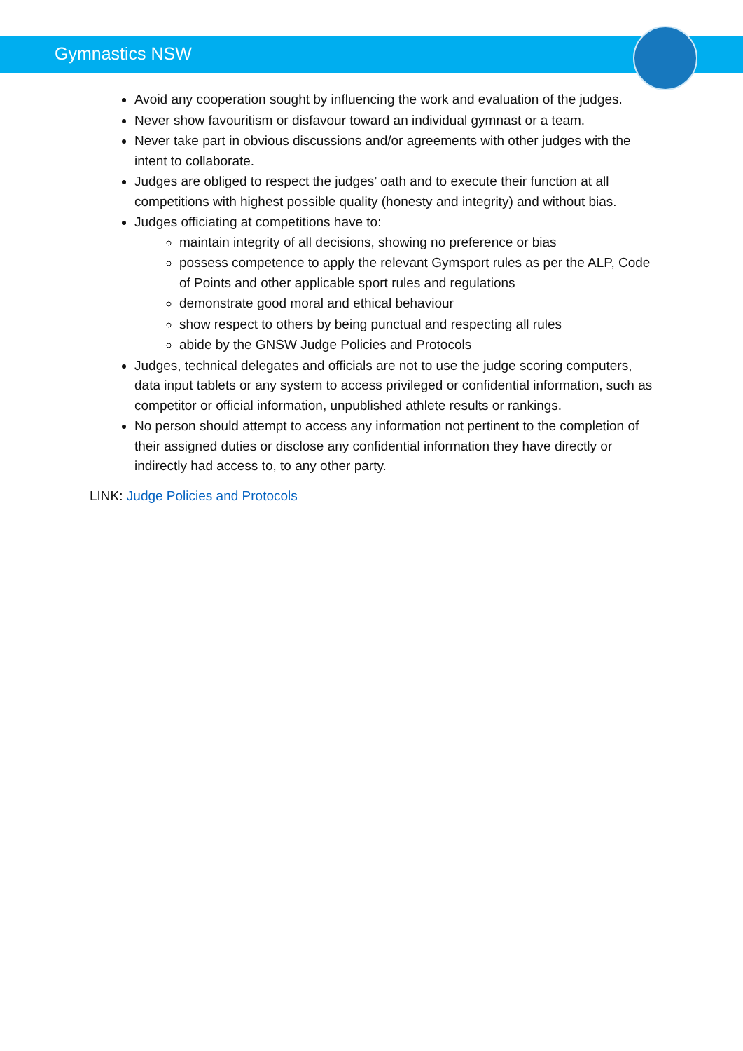Gymnastics NSW
Avoid any cooperation sought by influencing the work and evaluation of the judges.
Never show favouritism or disfavour toward an individual gymnast or a team.
Never take part in obvious discussions and/or agreements with other judges with the intent to collaborate.
Judges are obliged to respect the judges’ oath and to execute their function at all competitions with highest possible quality (honesty and integrity) and without bias.
Judges officiating at competitions have to:
maintain integrity of all decisions, showing no preference or bias
possess competence to apply the relevant Gymsport rules as per the ALP, Code of Points and other applicable sport rules and regulations
demonstrate good moral and ethical behaviour
show respect to others by being punctual and respecting all rules
abide by the GNSW Judge Policies and Protocols
Judges, technical delegates and officials are not to use the judge scoring computers, data input tablets or any system to access privileged or confidential information, such as competitor or official information, unpublished athlete results or rankings.
No person should attempt to access any information not pertinent to the completion of their assigned duties or disclose any confidential information they have directly or indirectly had access to, to any other party.
LINK: Judge Policies and Protocols